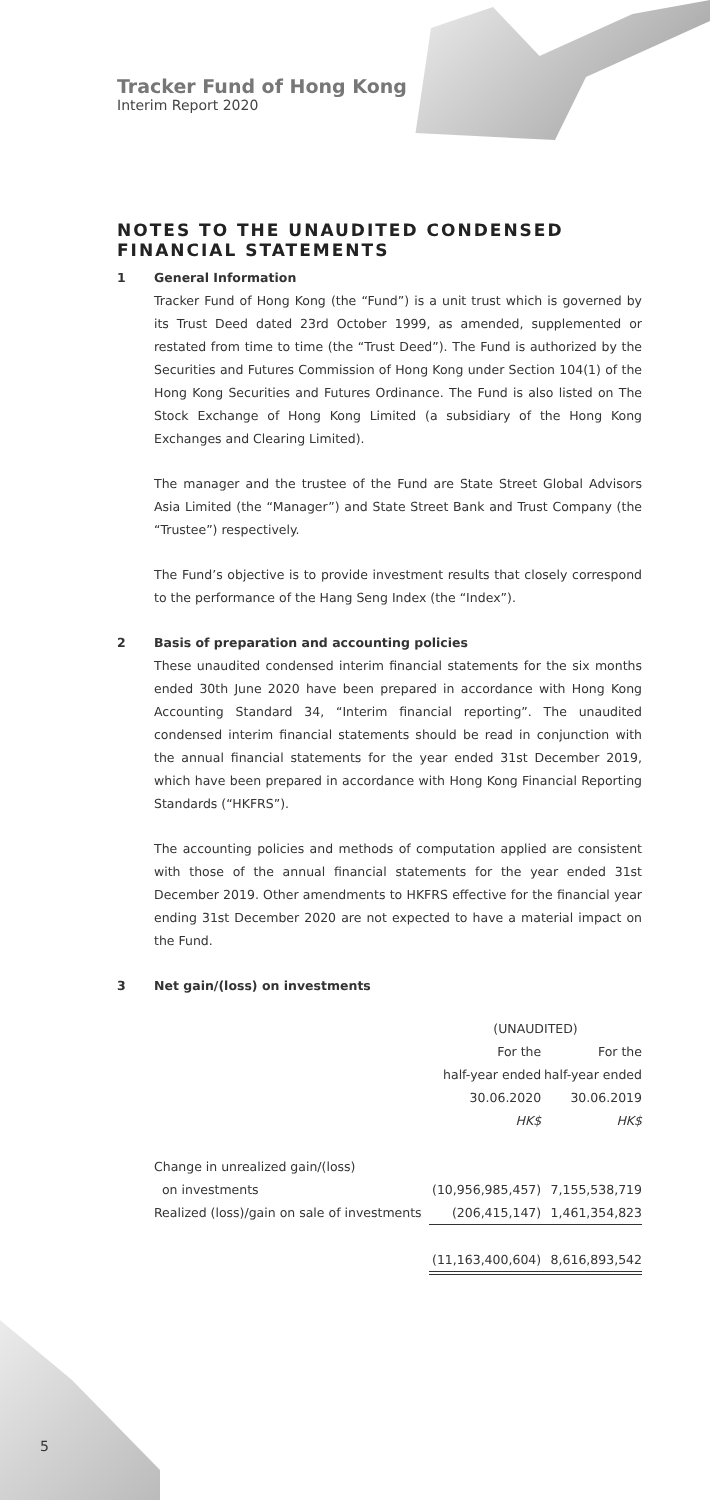Tracker Fund of Hong Kong
Interim Report 2020
NOTES TO THE UNAUDITED CONDENSED FINANCIAL STATEMENTS
1 General Information
Tracker Fund of Hong Kong (the “Fund”) is a unit trust which is governed by its Trust Deed dated 23rd October 1999, as amended, supplemented or restated from time to time (the “Trust Deed”). The Fund is authorized by the Securities and Futures Commission of Hong Kong under Section 104(1) of the Hong Kong Securities and Futures Ordinance. The Fund is also listed on The Stock Exchange of Hong Kong Limited (a subsidiary of the Hong Kong Exchanges and Clearing Limited).
The manager and the trustee of the Fund are State Street Global Advisors Asia Limited (the “Manager”) and State Street Bank and Trust Company (the “Trustee”) respectively.
The Fund’s objective is to provide investment results that closely correspond to the performance of the Hang Seng Index (the “Index”).
2 Basis of preparation and accounting policies
These unaudited condensed interim financial statements for the six months ended 30th June 2020 have been prepared in accordance with Hong Kong Accounting Standard 34, “Interim financial reporting”. The unaudited condensed interim financial statements should be read in conjunction with the annual financial statements for the year ended 31st December 2019, which have been prepared in accordance with Hong Kong Financial Reporting Standards (“HKFRS”).
The accounting policies and methods of computation applied are consistent with those of the annual financial statements for the year ended 31st December 2019. Other amendments to HKFRS effective for the financial year ending 31st December 2020 are not expected to have a material impact on the Fund.
3 Net gain/(loss) on investments
| | (UNAUDITED) | |
| | For the | For the |
| | half-year ended | half-year ended |
| | 30.06.2020 | 30.06.2019 |
| | HK$ | HK$ |
| Change in unrealized gain/(loss) | | |
| on investments | (10,956,985,457) | 7,155,538,719 |
| Realized (loss)/gain on sale of investments | (206,415,147) | 1,461,354,823 |
| | (11,163,400,604) | 8,616,893,542 |
5